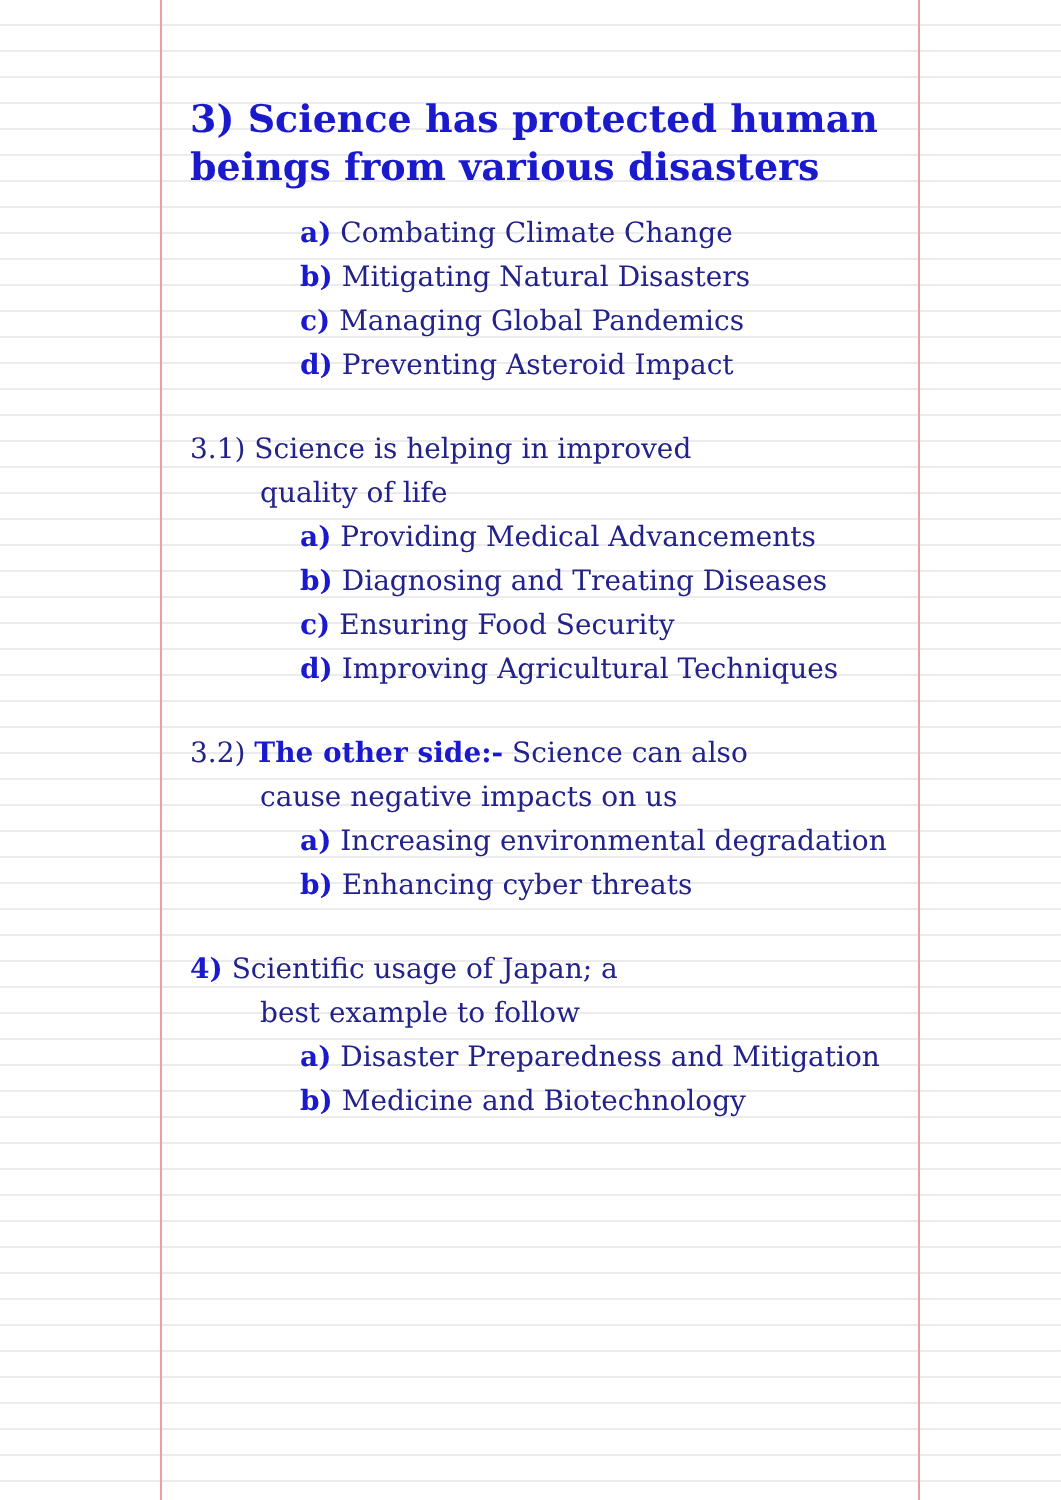3) Science has protected human beings from various disasters
a) Combating Climate Change
b) Mitigating Natural Disasters
c) Managing Global Pandemics
d) Preventing Asteroid Impact
3.1) Science is helping in improved
quality of life
a) Providing Medical Advancements
b) Diagnosing and Treating Diseases
c) Ensuring Food Security
d) Improving Agricultural Techniques
3.2) The other side:- Science can also
cause negative impacts on us
a) Increasing environmental degradation
b) Enhancing cyber threats
4) Scientific usage of Japan; a
best example to follow
a) Disaster Preparedness and Mitigation
b) Medicine and Biotechnology